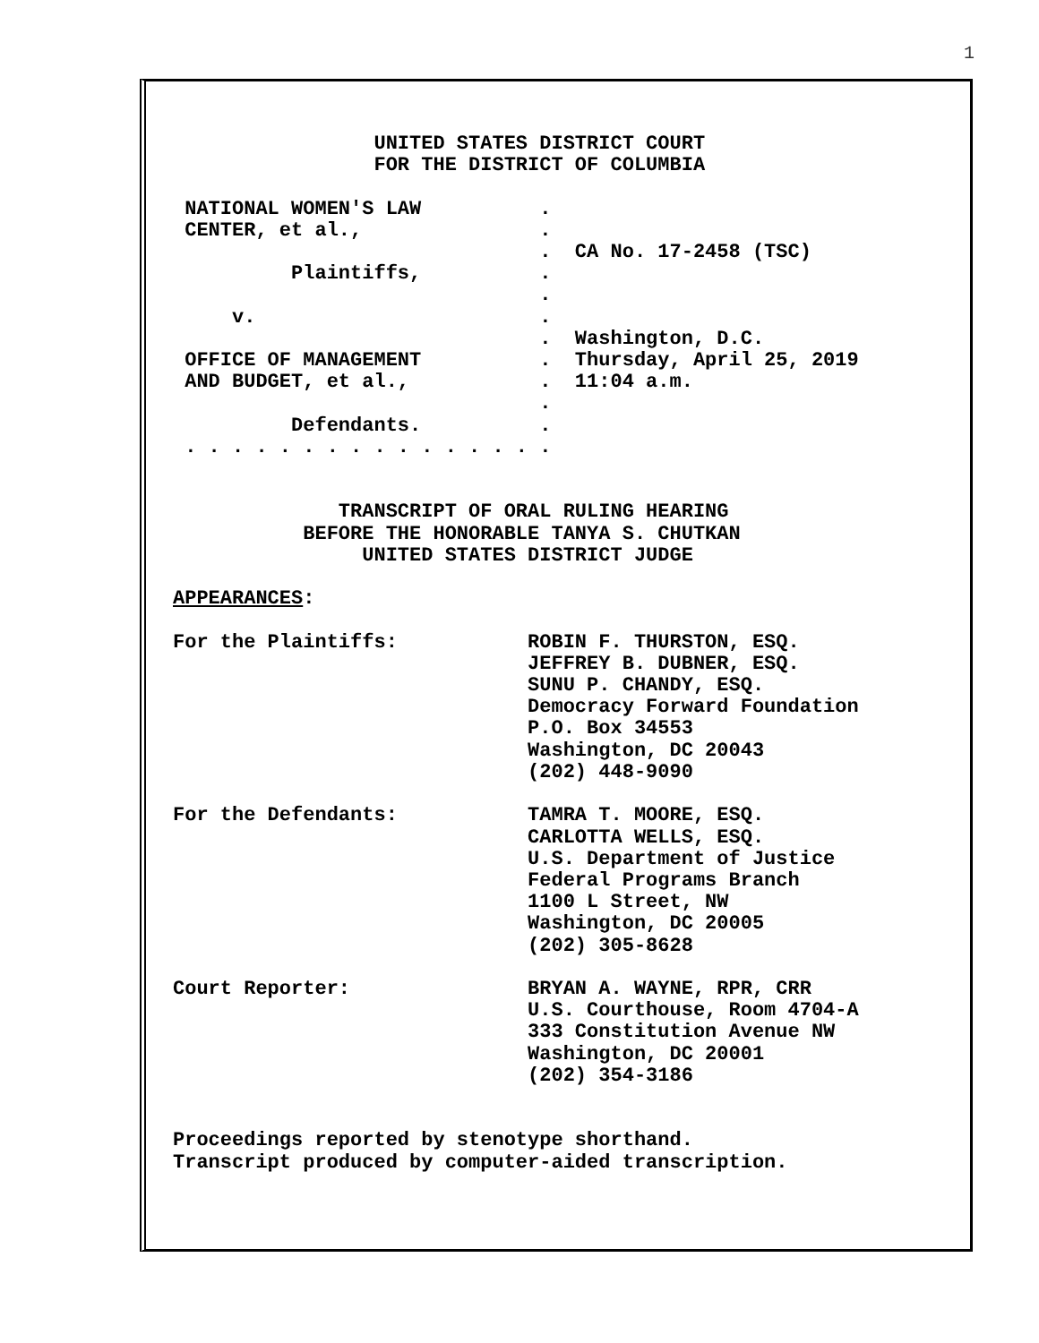1
                 UNITED STATES DISTRICT COURT
                 FOR THE DISTRICT OF COLUMBIA

 NATIONAL WOMEN'S LAW          .
 CENTER, et al.,               .
                               .  CA No. 17-2458 (TSC)
          Plaintiffs,          .
                               .
     v.                        .
                               .  Washington, D.C.
 OFFICE OF MANAGEMENT          .  Thursday, April 25, 2019
 AND BUDGET, et al.,           .  11:04 a.m.
                               .
          Defendants.          .
 . . . . . . . . . . . . . . . .


              TRANSCRIPT OF ORAL RULING HEARING
           BEFORE THE HONORABLE TANYA S. CHUTKAN
                UNITED STATES DISTRICT JUDGE

APPEARANCES:

For the Plaintiffs:           ROBIN F. THURSTON, ESQ.
                              JEFFREY B. DUBNER, ESQ.
                              SUNU P. CHANDY, ESQ.
                              Democracy Forward Foundation
                              P.O. Box 34553
                              Washington, DC 20043
                              (202) 448-9090

For the Defendants:           TAMRA T. MOORE, ESQ.
                              CARLOTTA WELLS, ESQ.
                              U.S. Department of Justice
                              Federal Programs Branch
                              1100 L Street, NW
                              Washington, DC 20005
                              (202) 305-8628

Court Reporter:               BRYAN A. WAYNE, RPR, CRR
                              U.S. Courthouse, Room 4704-A
                              333 Constitution Avenue NW
                              Washington, DC 20001
                              (202) 354-3186


Proceedings reported by stenotype shorthand.
Transcript produced by computer-aided transcription.